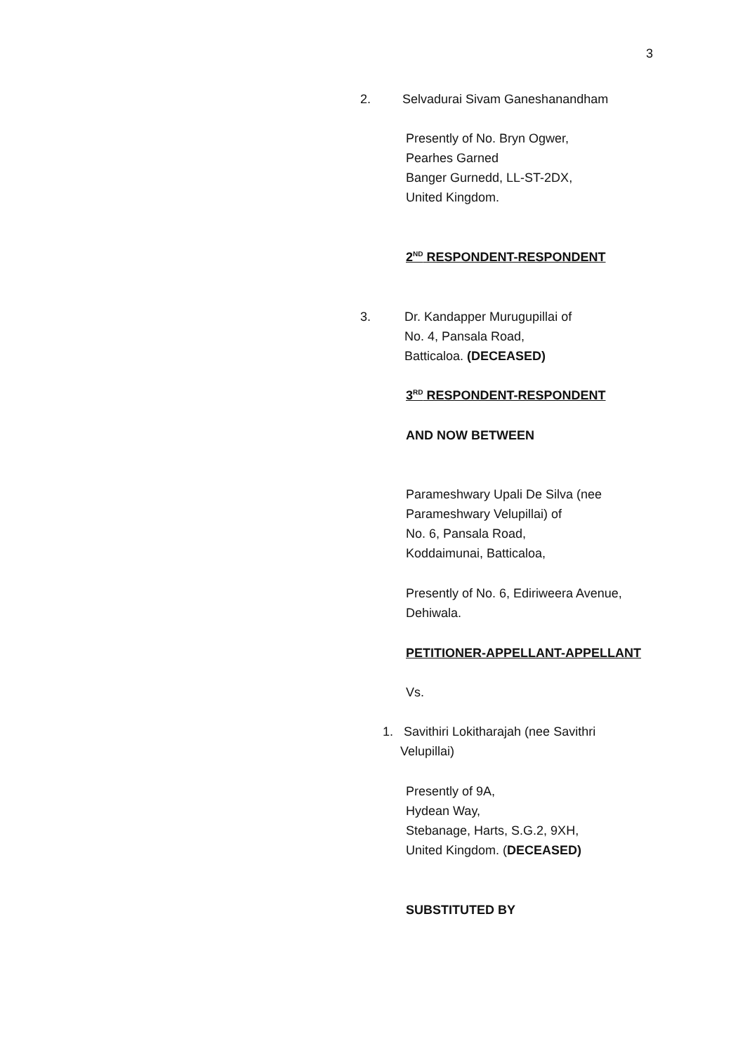3
2. Selvadurai Sivam Ganeshanandham
Presently of No. Bryn Ogwer,
Pearhes Garned
Banger Gurnedd, LL-ST-2DX,
United Kingdom.
2<sup>ND</sup> RESPONDENT-RESPONDENT
3.
Dr. Kandapper Murugupillai of
No. 4, Pansala Road,
Batticaloa. (DECEASED)
3<sup>RD</sup> RESPONDENT-RESPONDENT
AND NOW BETWEEN
Parameshwary Upali De Silva (nee
Parameshwary Velupillai) of
No. 6, Pansala Road,
Koddaimunai, Batticaloa,
Presently of No. 6, Ediriweera Avenue,
Dehiwala.
PETITIONER-APPELLANT-APPELLANT
Vs.
1. Savithiri Lokitharajah (nee Savithri
Velupillai)
Presently of 9A,
Hydean Way,
Stebanage, Harts, S.G.2, 9XH,
United Kingdom. (DECEASED)
SUBSTITUTED BY